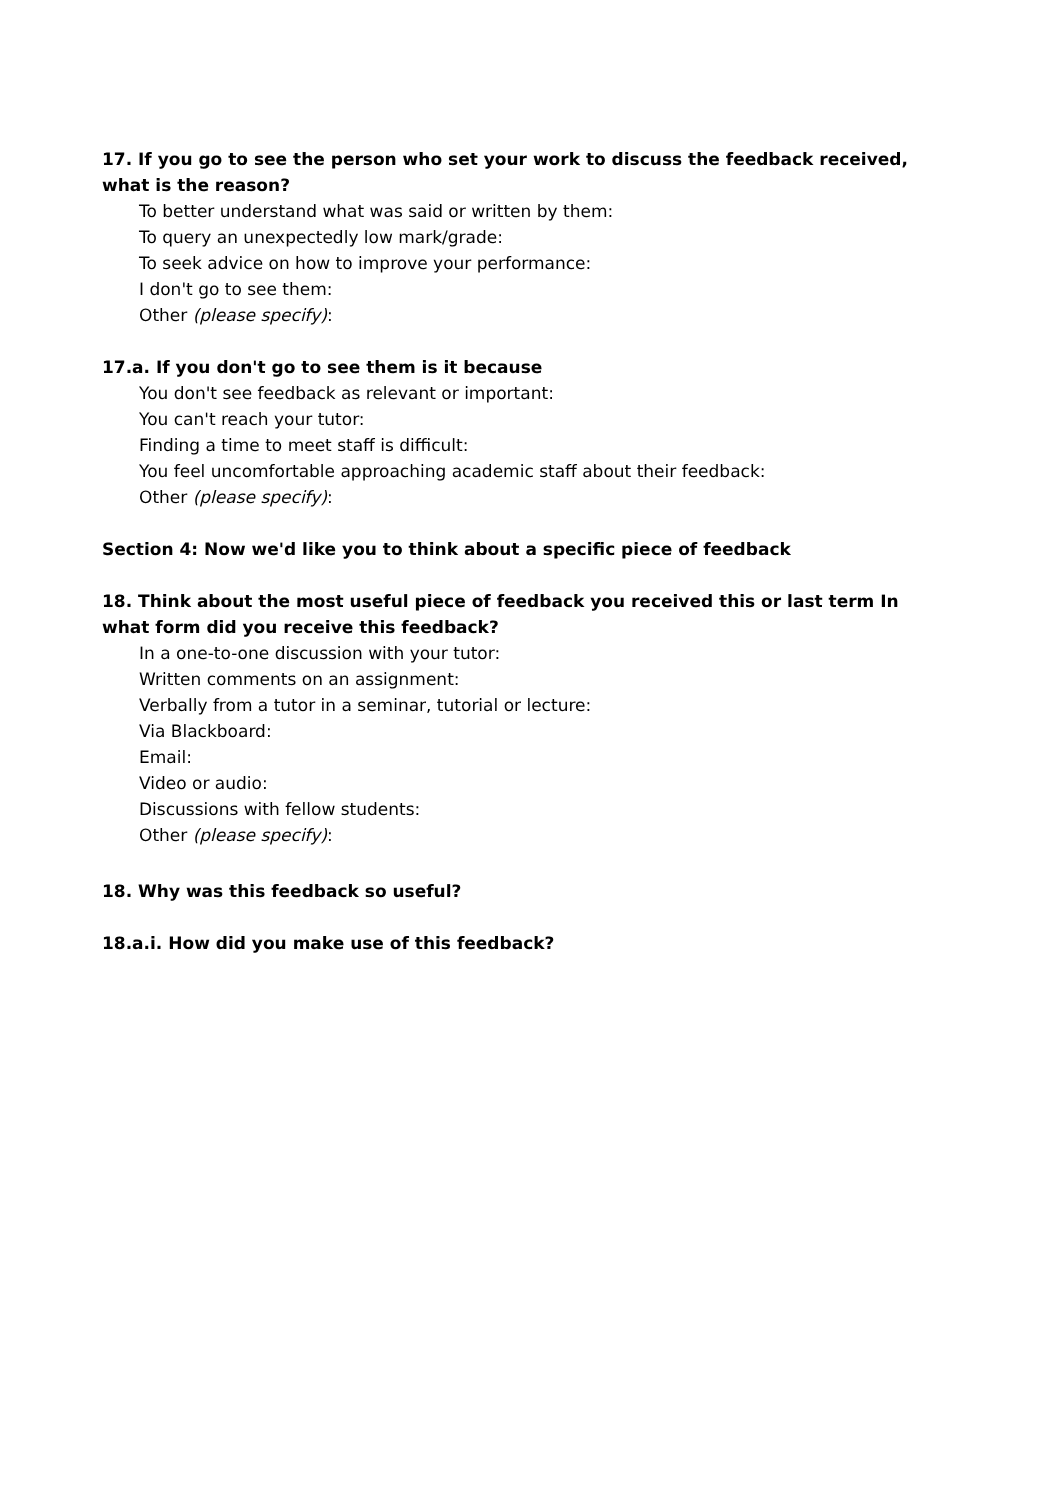17. If you go to see the person who set your work to discuss the feedback received, what is the reason?
To better understand what was said or written by them:
To query an unexpectedly low mark/grade:
To seek advice on how to improve your performance:
I don't go to see them:
Other (please specify):
17.a. If you don't go to see them is it because
You don't see feedback as relevant or important:
You can't reach your tutor:
Finding a time to meet staff is difficult:
You feel uncomfortable approaching academic staff about their feedback:
Other (please specify):
Section 4: Now we'd like you to think about a specific piece of feedback
18. Think about the most useful piece of feedback you received this or last term In what form did you receive this feedback?
In a one-to-one discussion with your tutor:
Written comments on an assignment:
Verbally from a tutor in a seminar, tutorial or lecture:
Via Blackboard:
Email:
Video or audio:
Discussions with fellow students:
Other (please specify):
18. Why was this feedback so useful?
18.a.i. How did you make use of this feedback?